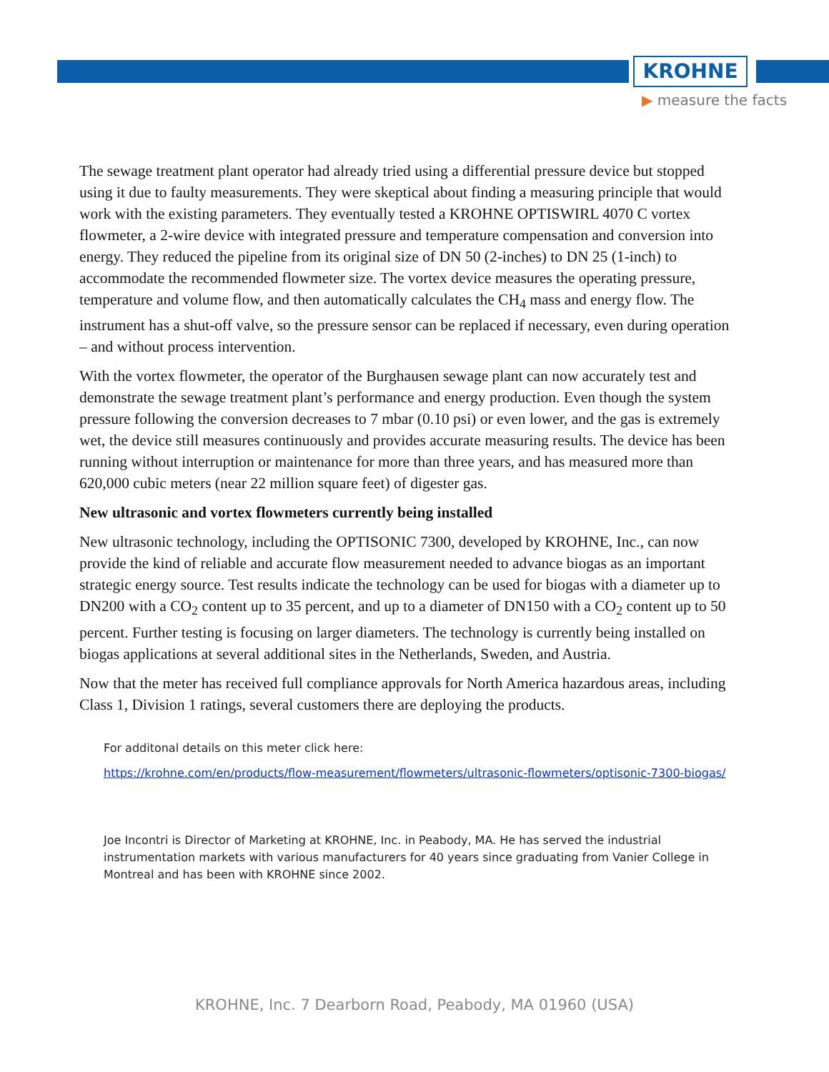KROHNE
▶ measure the facts
The sewage treatment plant operator had already tried using a differential pressure device but stopped using it due to faulty measurements. They were skeptical about finding a measuring principle that would work with the existing parameters. They eventually tested a KROHNE OPTISWIRL 4070 C vortex flowmeter, a 2-wire device with integrated pressure and temperature compensation and conversion into energy. They reduced the pipeline from its original size of DN 50 (2-inches) to DN 25 (1-inch) to accommodate the recommended flowmeter size. The vortex device measures the operating pressure, temperature and volume flow, and then automatically calculates the CH<sub>4</sub> mass and energy flow. The instrument has a shut-off valve, so the pressure sensor can be replaced if necessary, even during operation – and without process intervention.
With the vortex flowmeter, the operator of the Burghausen sewage plant can now accurately test and demonstrate the sewage treatment plant’s performance and energy production. Even though the system pressure following the conversion decreases to 7 mbar (0.10 psi) or even lower, and the gas is extremely wet, the device still measures continuously and provides accurate measuring results. The device has been running without interruption or maintenance for more than three years, and has measured more than 620,000 cubic meters (near 22 million square feet) of digester gas.
New ultrasonic and vortex flowmeters currently being installed
New ultrasonic technology, including the OPTISONIC 7300, developed by KROHNE, Inc., can now provide the kind of reliable and accurate flow measurement needed to advance biogas as an important strategic energy source. Test results indicate the technology can be used for biogas with a diameter up to DN200 with a CO<sub>2</sub> content up to 35 percent, and up to a diameter of DN150 with a CO<sub>2</sub> content up to 50 percent. Further testing is focusing on larger diameters. The technology is currently being installed on biogas applications at several additional sites in the Netherlands, Sweden, and Austria.
Now that the meter has received full compliance approvals for North America hazardous areas, including Class 1, Division 1 ratings, several customers there are deploying the products.
For additonal details on this meter click here:
https://krohne.com/en/products/flow-measurement/flowmeters/ultrasonic-flowmeters/optisonic-7300-biogas/
Joe Incontri is Director of Marketing at KROHNE, Inc. in Peabody, MA. He has served the industrial instrumentation markets with various manufacturers for 40 years since graduating from Vanier College in Montreal and has been with KROHNE since 2002.
KROHNE, Inc. 7 Dearborn Road, Peabody, MA 01960 (USA)